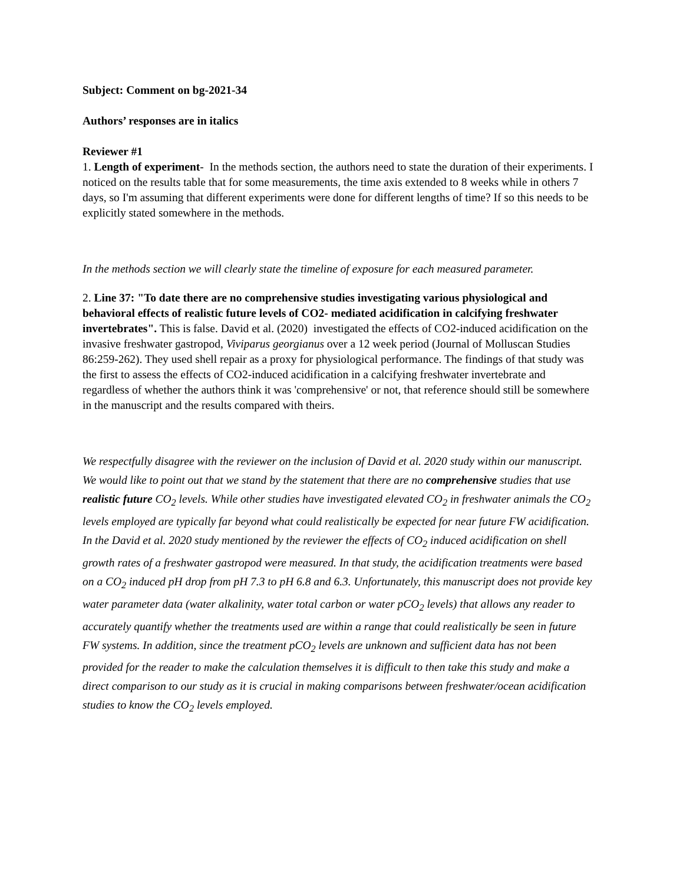Subject: Comment on bg-2021-34
Authors’ responses are in italics
Reviewer #1
1. Length of experiment- In the methods section, the authors need to state the duration of their experiments. I noticed on the results table that for some measurements, the time axis extended to 8 weeks while in others 7 days, so I'm assuming that different experiments were done for different lengths of time? If so this needs to be explicitly stated somewhere in the methods.
In the methods section we will clearly state the timeline of exposure for each measured parameter.
2. Line 37: "To date there are no comprehensive studies investigating various physiological and behavioral effects of realistic future levels of CO2- mediated acidification in calcifying freshwater invertebrates". This is false. David et al. (2020) investigated the effects of CO2-induced acidification on the invasive freshwater gastropod, Viviparus georgianus over a 12 week period (Journal of Molluscan Studies 86:259-262). They used shell repair as a proxy for physiological performance. The findings of that study was the first to assess the effects of CO2-induced acidification in a calcifying freshwater invertebrate and regardless of whether the authors think it was 'comprehensive' or not, that reference should still be somewhere in the manuscript and the results compared with theirs.
We respectfully disagree with the reviewer on the inclusion of David et al. 2020 study within our manuscript. We would like to point out that we stand by the statement that there are no comprehensive studies that use realistic future CO<sub>2</sub> levels. While other studies have investigated elevated CO<sub>2</sub> in freshwater animals the CO<sub>2</sub> levels employed are typically far beyond what could realistically be expected for near future FW acidification. In the David et al. 2020 study mentioned by the reviewer the effects of CO<sub>2</sub> induced acidification on shell growth rates of a freshwater gastropod were measured. In that study, the acidification treatments were based on a CO<sub>2</sub> induced pH drop from pH 7.3 to pH 6.8 and 6.3. Unfortunately, this manuscript does not provide key water parameter data (water alkalinity, water total carbon or water pCO<sub>2</sub> levels) that allows any reader to accurately quantify whether the treatments used are within a range that could realistically be seen in future FW systems. In addition, since the treatment pCO<sub>2</sub> levels are unknown and sufficient data has not been provided for the reader to make the calculation themselves it is difficult to then take this study and make a direct comparison to our study as it is crucial in making comparisons between freshwater/ocean acidification studies to know the CO<sub>2</sub> levels employed.